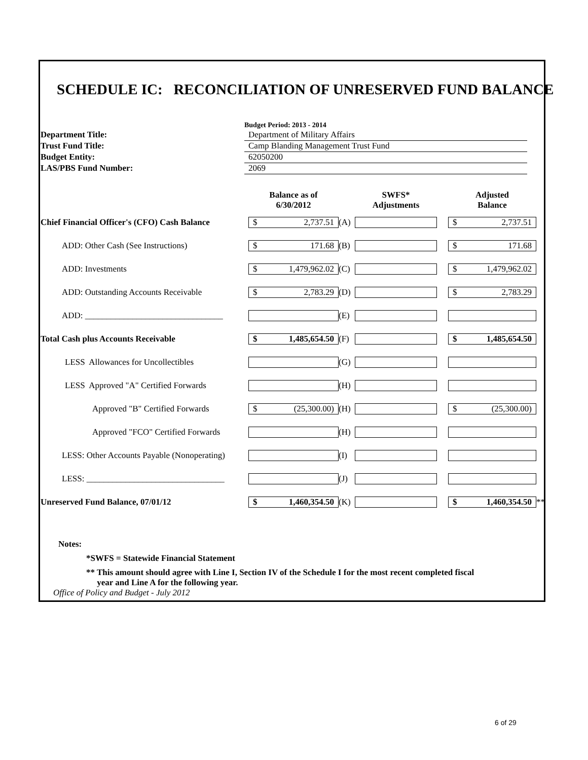SCHEDULE IC: RECONCILIATION OF UNRESERVED FUND BALANCE
| | Budget Period: 2013 - 2014 |
| Department Title: | Department of Military Affairs |
| Trust Fund Title: | Camp Blanding Management Trust Fund |
| Budget Entity: | 62050200 |
| LAS/PBS Fund Number: | 2069 |
| | Balance as of 6/30/2012 | | SWFS* Adjustments | | Adjusted Balance | |
| --- | --- | --- | --- | --- | --- | --- |
| Chief Financial Officer's (CFO) Cash Balance | $ 2,737.51 | (A) | | | $ 2,737.51 | |
| ADD: Other Cash (See Instructions) | $ 171.68 | (B) | | | $ 171.68 | |
| ADD: Investments | $ 1,479,962.02 | (C) | | | $ 1,479,962.02 | |
| ADD: Outstanding Accounts Receivable | $ 2,783.29 | (D) | | | $ 2,783.29 | |
| ADD: ________________________________ | | (E) | | | | |
| Total Cash plus Accounts Receivable | $ 1,485,654.50 | (F) | | | $ 1,485,654.50 | |
| LESS Allowances for Uncollectibles | | (G) | | | | |
| LESS Approved "A" Certified Forwards | | (H) | | | | |
| Approved "B" Certified Forwards | $ (25,300.00) | (H) | | | $ (25,300.00) | |
| Approved "FCO" Certified Forwards | | (H) | | | | |
| LESS: Other Accounts Payable (Nonoperating) | | (I) | | | | |
| LESS: ________________________________ | | (J) | | | | |
| Unreserved Fund Balance, 07/01/12 | $ 1,460,354.50 | (K) | | | $ 1,460,354.50 | ** |
Notes:
*SWFS = Statewide Financial Statement
** This amount should agree with Line I, Section IV of the Schedule I for the most recent completed fiscal
year and Line A for the following year.
Office of Policy and Budget - July 2012
6 of 29